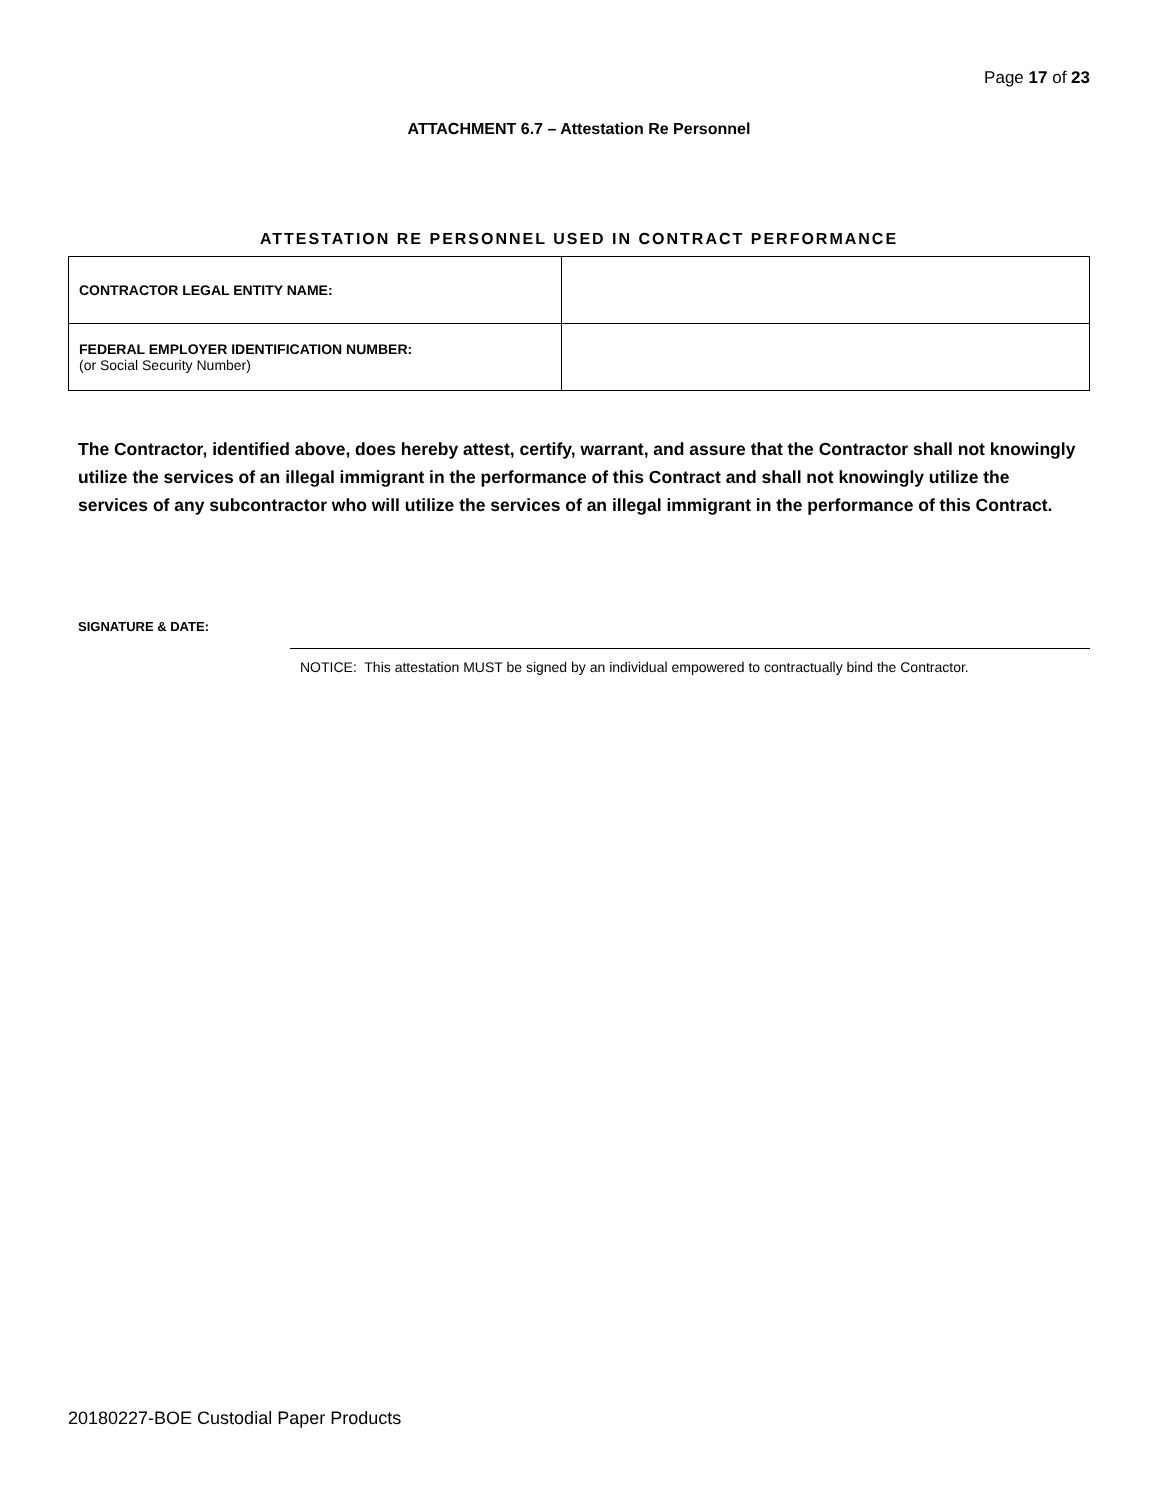Page 17 of 23
ATTACHMENT 6.7 – Attestation Re Personnel
ATTESTATION RE PERSONNEL USED IN CONTRACT PERFORMANCE
| CONTRACTOR LEGAL ENTITY NAME: | |
| FEDERAL EMPLOYER IDENTIFICATION NUMBER: (or Social Security Number) | |
The Contractor, identified above, does hereby attest, certify, warrant, and assure that the Contractor shall not knowingly utilize the services of an illegal immigrant in the performance of this Contract and shall not knowingly utilize the services of any subcontractor who will utilize the services of an illegal immigrant in the performance of this Contract.
SIGNATURE & DATE:
NOTICE: This attestation MUST be signed by an individual empowered to contractually bind the Contractor.
20180227-BOE Custodial Paper Products